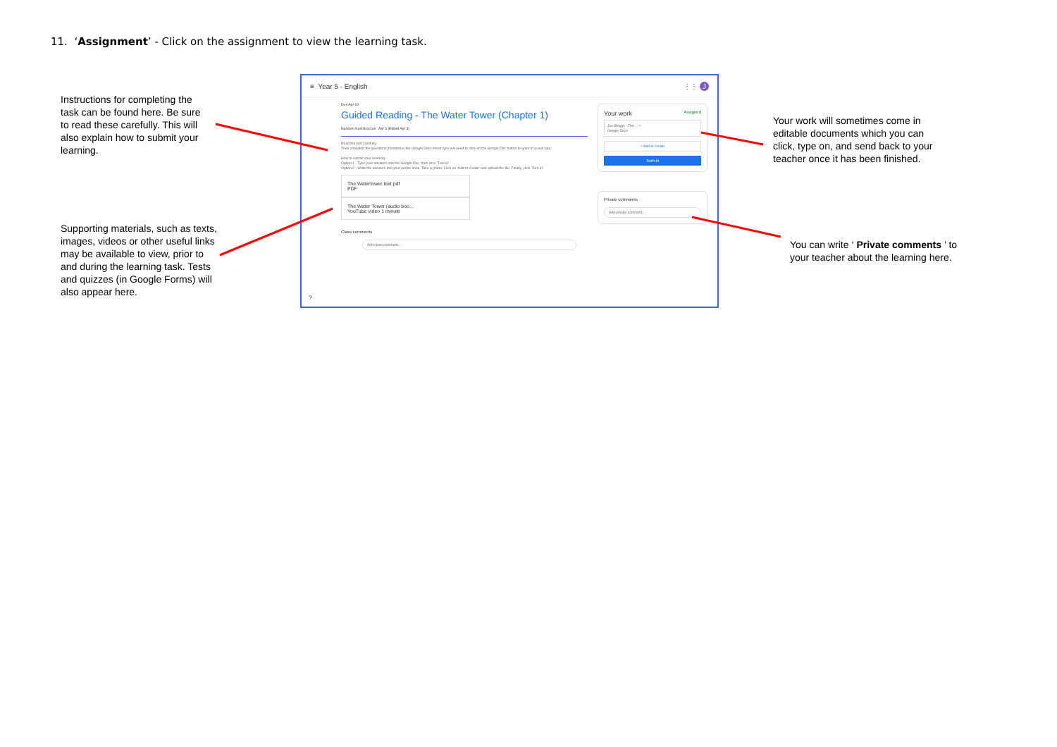11. ‘Assignment’ - Click on the assignment to view the learning task.
Instructions for completing the task can be found here. Be sure to read these carefully. This will also explain how to submit your learning.
Supporting materials, such as texts, images, videos or other useful links may be available to view, prior to and during the learning task. Tests and quizzes (in Google Forms) will also appear here.
≡ Year 5 - English ⋮⋮ J
Due Apr 10
Guided Reading - The Water Tower (Chapter 1)
Nadeem Karimboccus Apr 3 (Edited Apr 3)
Read the text carefully.
Then complete the questions provided in the Google Docs sheet (you will need to click on the Google Doc button to open in a new tab).
How to submit your learning:
Option 1 - Type your answers into the Google Doc, then click 'Turn in'.
Option 2 - Write the answers into your purple book. Take a photo. Click on 'Add or create' and upload the file. Finally, click 'Turn in'.
The Watertower text.pdf
PDF The Water Tower (audio boo...
YouTube video 1 minute
Class comments
Add class comment...
Your work Assigned
Joe Bloggs - The ... ×
Google Docs
+ Add or create
Turn in
Private comments
Add private comment...
?
Your work will sometimes come in editable documents which you can click, type on, and send back to your teacher once it has been finished.
You can write ‘ Private comments ’ to your teacher about the learning here.